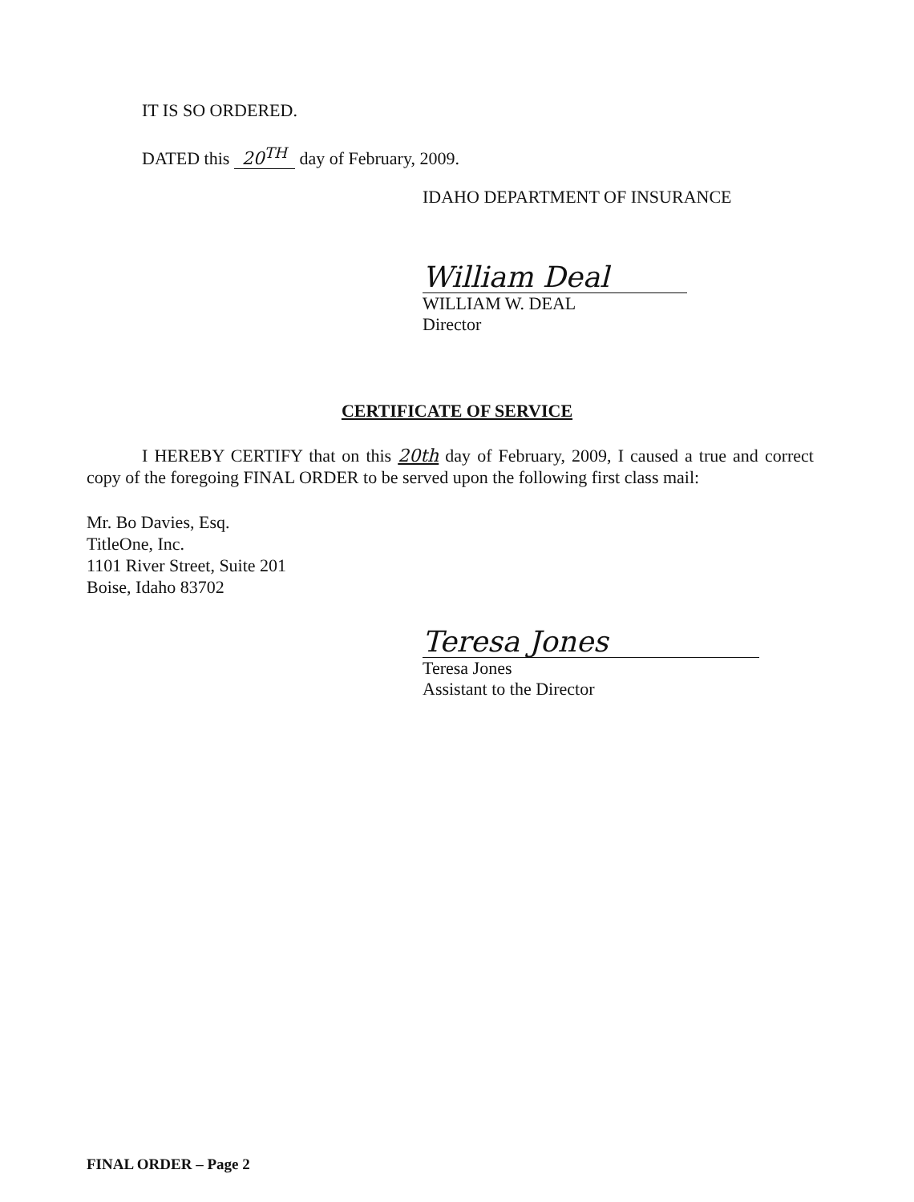IT IS SO ORDERED.
DATED this 20<sup>TH</sup> day of February, 2009.
IDAHO DEPARTMENT OF INSURANCE
William Deal
WILLIAM W. DEAL
Director
CERTIFICATE OF SERVICE
I HEREBY CERTIFY that on this 20th day of February, 2009, I caused a true and correct copy of the foregoing FINAL ORDER to be served upon the following first class mail:
Mr. Bo Davies, Esq.
TitleOne, Inc.
1101 River Street, Suite 201
Boise, Idaho 83702
Teresa Jones
Teresa Jones
Assistant to the Director
FINAL ORDER – Page 2